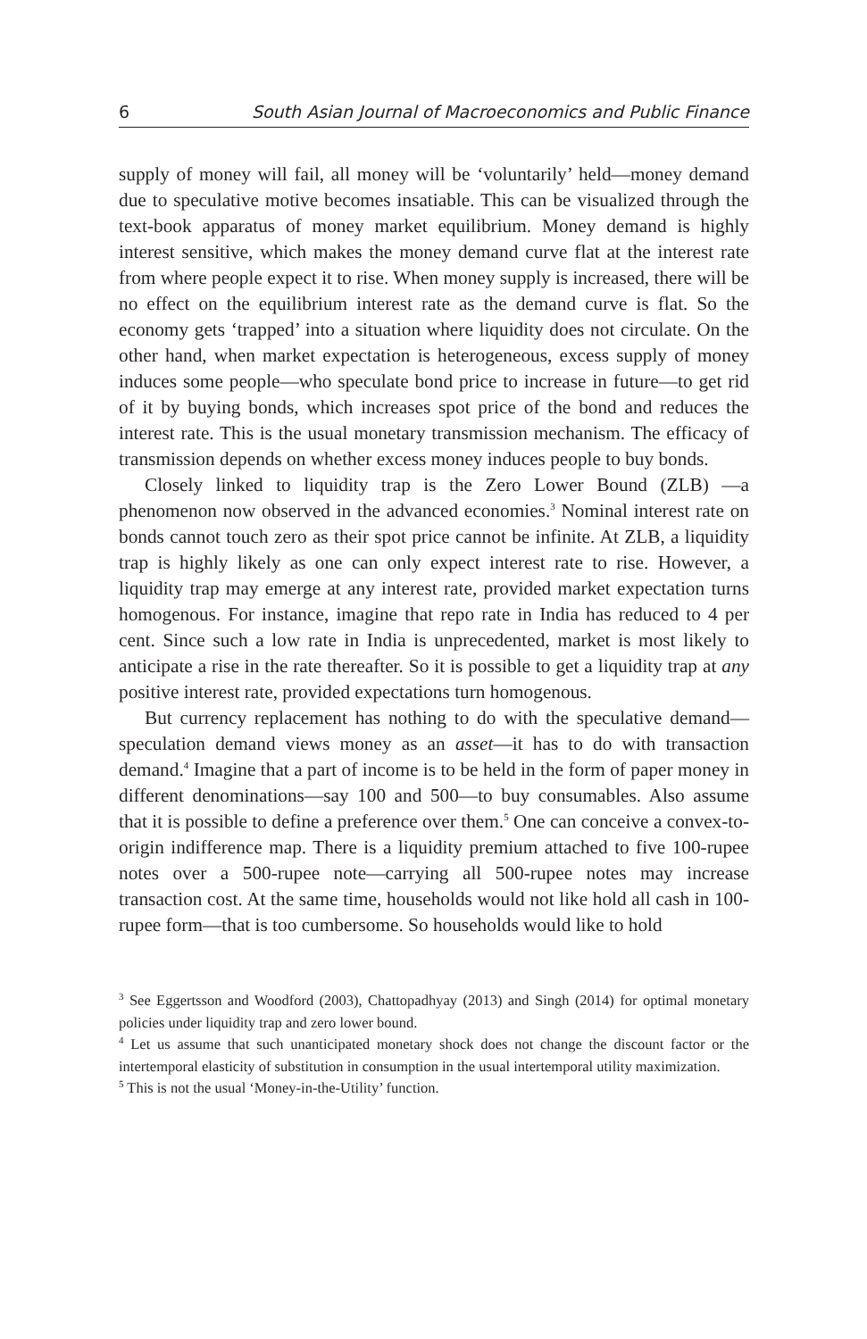6 South Asian Journal of Macroeconomics and Public Finance
supply of money will fail, all money will be ‘voluntarily’ held—money demand due to speculative motive becomes insatiable. This can be visualized through the text-book apparatus of money market equilibrium. Money demand is highly interest sensitive, which makes the money demand curve flat at the interest rate from where people expect it to rise. When money supply is increased, there will be no effect on the equilibrium interest rate as the demand curve is flat. So the economy gets ‘trapped’ into a situation where liquidity does not circulate. On the other hand, when market expectation is heterogeneous, excess supply of money induces some people—who speculate bond price to increase in future—to get rid of it by buying bonds, which increases spot price of the bond and reduces the interest rate. This is the usual monetary transmission mechanism. The efficacy of transmission depends on whether excess money induces people to buy bonds.
Closely linked to liquidity trap is the Zero Lower Bound (ZLB) —a phenomenon now observed in the advanced economies.<sup>3</sup> Nominal interest rate on bonds cannot touch zero as their spot price cannot be infinite. At ZLB, a liquidity trap is highly likely as one can only expect interest rate to rise. However, a liquidity trap may emerge at any interest rate, provided market expectation turns homogenous. For instance, imagine that repo rate in India has reduced to 4 per cent. Since such a low rate in India is unprecedented, market is most likely to anticipate a rise in the rate thereafter. So it is possible to get a liquidity trap at any positive interest rate, provided expectations turn homogenous.
But currency replacement has nothing to do with the speculative demand—speculation demand views money as an asset—it has to do with transaction demand.<sup>4</sup> Imagine that a part of income is to be held in the form of paper money in different denominations—say 100 and 500—to buy consumables. Also assume that it is possible to define a preference over them.<sup>5</sup> One can conceive a convex-to-origin indifference map. There is a liquidity premium attached to five 100-rupee notes over a 500-rupee note—carrying all 500-rupee notes may increase transaction cost. At the same time, households would not like hold all cash in 100-rupee form—that is too cumbersome. So households would like to hold
<sup>3</sup> See Eggertsson and Woodford (2003), Chattopadhyay (2013) and Singh (2014) for optimal monetary policies under liquidity trap and zero lower bound.
<sup>4</sup> Let us assume that such unanticipated monetary shock does not change the discount factor or the intertemporal elasticity of substitution in consumption in the usual intertemporal utility maximization.
<sup>5</sup> This is not the usual ‘Money-in-the-Utility’ function.